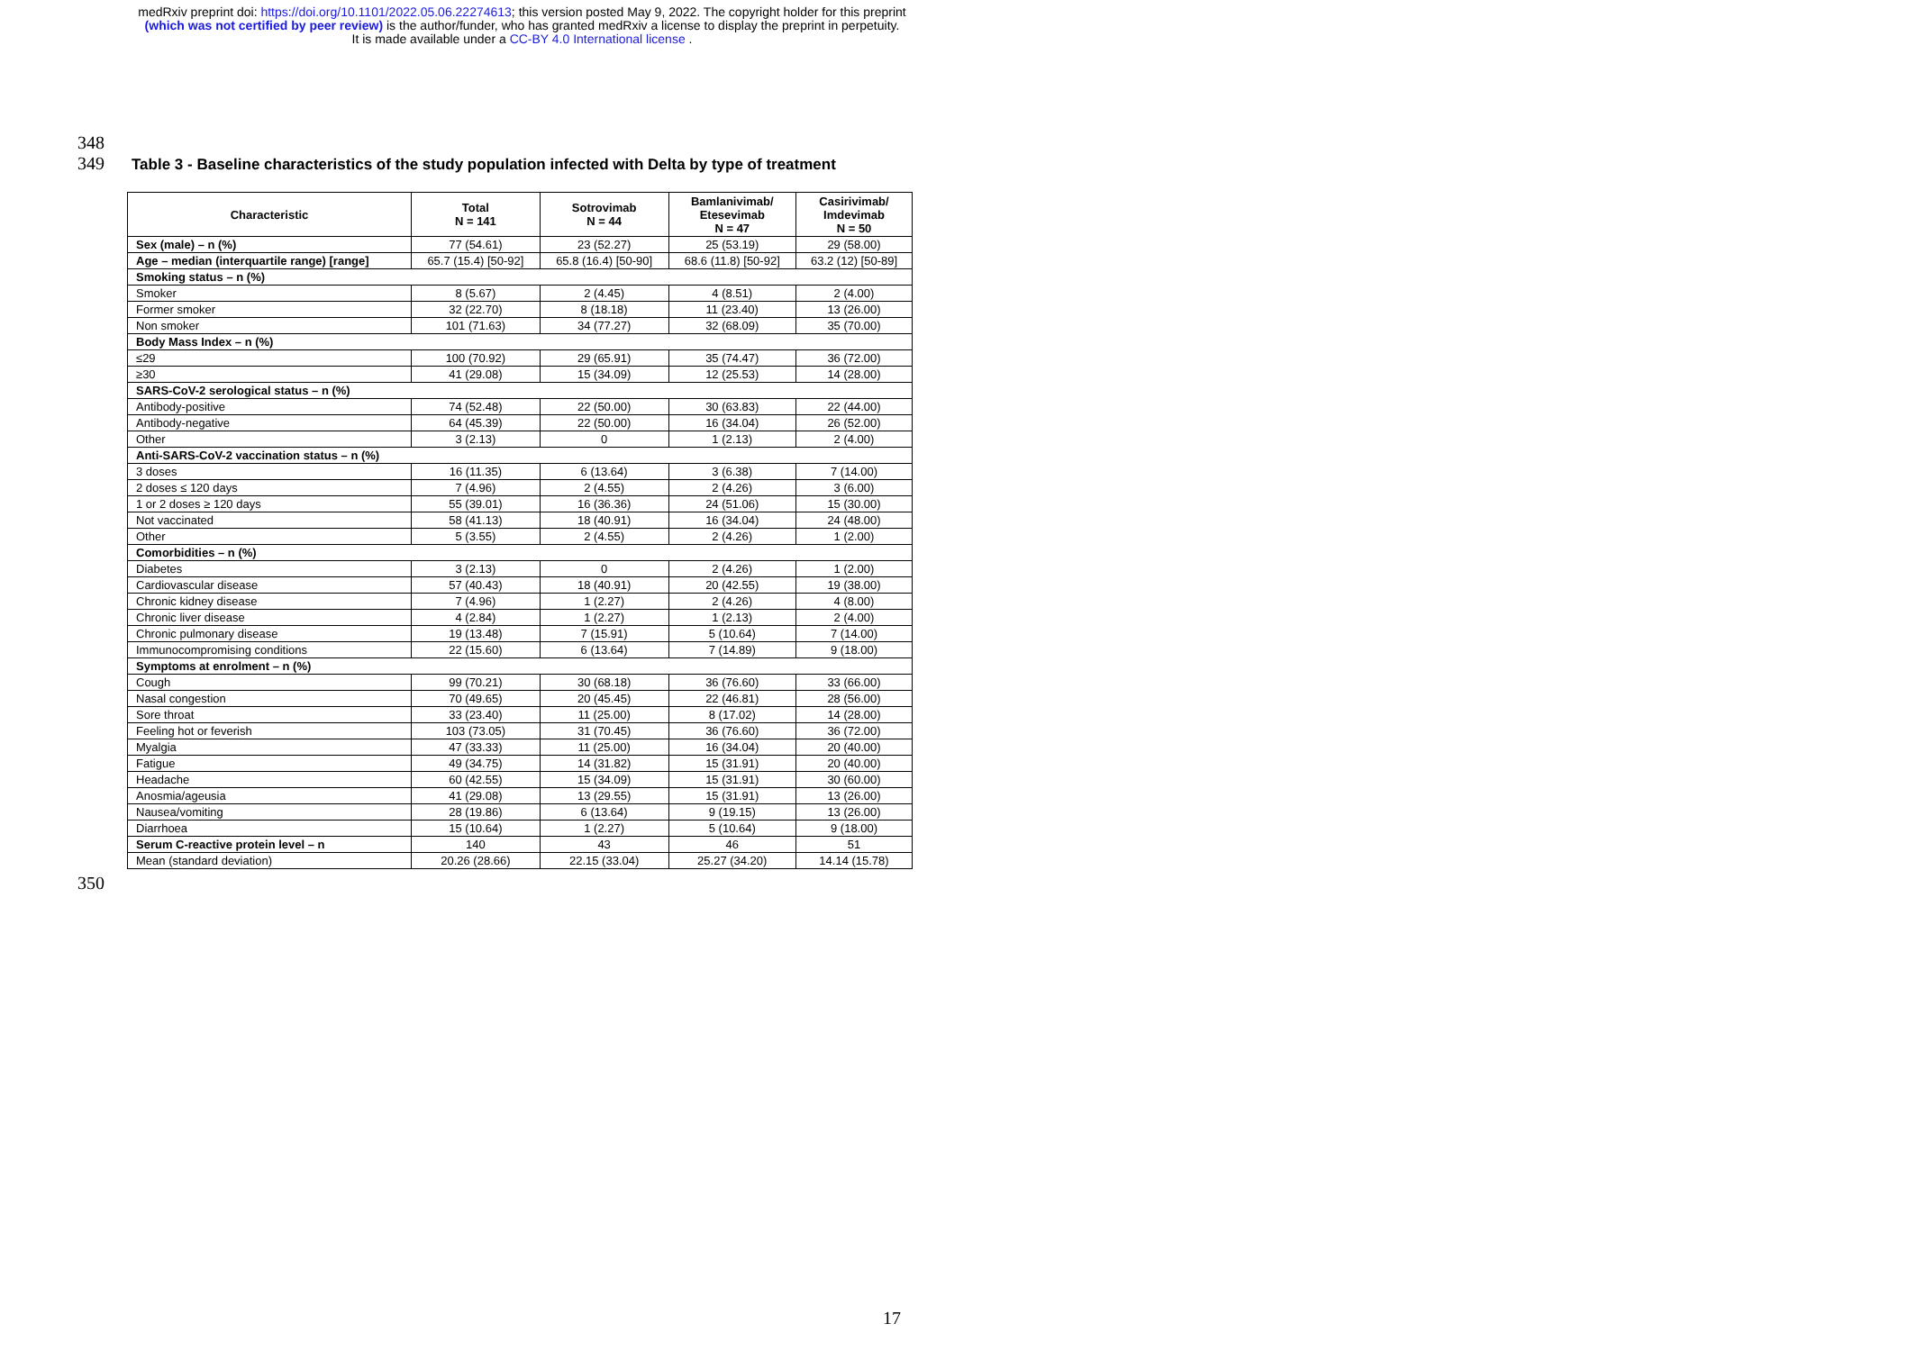medRxiv preprint doi: https://doi.org/10.1101/2022.05.06.22274613; this version posted May 9, 2022. The copyright holder for this preprint
(which was not certified by peer review) is the author/funder, who has granted medRxiv a license to display the preprint in perpetuity.
It is made available under a CC-BY 4.0 International license .
348
349
Table 3 - Baseline characteristics of the study population infected with Delta by type of treatment
| Characteristic | Total N = 141 | Sotrovimab N = 44 | Bamlanivimab/ Etesevimab N = 47 | Casirivimab/ Imdevimab N = 50 |
| --- | --- | --- | --- | --- |
| Sex (male) – n (%) | 77 (54.61) | 23 (52.27) | 25 (53.19) | 29 (58.00) |
| Age – median (interquartile range) [range] | 65.7 (15.4) [50-92] | 65.8 (16.4) [50-90] | 68.6 (11.8) [50-92] | 63.2 (12) [50-89] |
| Smoking status – n (%) | | | | |
| Smoker | 8 (5.67) | 2 (4.45) | 4 (8.51) | 2 (4.00) |
| Former smoker | 32 (22.70) | 8 (18.18) | 11 (23.40) | 13 (26.00) |
| Non smoker | 101 (71.63) | 34 (77.27) | 32 (68.09) | 35 (70.00) |
| Body Mass Index – n (%) | | | | |
| ≤29 | 100 (70.92) | 29 (65.91) | 35 (74.47) | 36 (72.00) |
| ≥30 | 41 (29.08) | 15 (34.09) | 12 (25.53) | 14 (28.00) |
| SARS-CoV-2 serological status – n (%) | | | | |
| Antibody-positive | 74 (52.48) | 22 (50.00) | 30 (63.83) | 22 (44.00) |
| Antibody-negative | 64 (45.39) | 22 (50.00) | 16 (34.04) | 26 (52.00) |
| Other | 3 (2.13) | 0 | 1 (2.13) | 2 (4.00) |
| Anti-SARS-CoV-2 vaccination status – n (%) | | | | |
| 3 doses | 16 (11.35) | 6 (13.64) | 3 (6.38) | 7 (14.00) |
| 2 doses ≤ 120 days | 7 (4.96) | 2 (4.55) | 2 (4.26) | 3 (6.00) |
| 1 or 2 doses ≥ 120 days | 55 (39.01) | 16 (36.36) | 24 (51.06) | 15 (30.00) |
| Not vaccinated | 58 (41.13) | 18 (40.91) | 16 (34.04) | 24 (48.00) |
| Other | 5 (3.55) | 2 (4.55) | 2 (4.26) | 1 (2.00) |
| Comorbidities – n (%) | | | | |
| Diabetes | 3 (2.13) | 0 | 2 (4.26) | 1 (2.00) |
| Cardiovascular disease | 57 (40.43) | 18 (40.91) | 20 (42.55) | 19 (38.00) |
| Chronic kidney disease | 7 (4.96) | 1 (2.27) | 2 (4.26) | 4 (8.00) |
| Chronic liver disease | 4 (2.84) | 1 (2.27) | 1 (2.13) | 2 (4.00) |
| Chronic pulmonary disease | 19 (13.48) | 7 (15.91) | 5 (10.64) | 7 (14.00) |
| Immunocompromising conditions | 22 (15.60) | 6 (13.64) | 7 (14.89) | 9 (18.00) |
| Symptoms at enrolment – n (%) | | | | |
| Cough | 99 (70.21) | 30 (68.18) | 36 (76.60) | 33 (66.00) |
| Nasal congestion | 70 (49.65) | 20 (45.45) | 22 (46.81) | 28 (56.00) |
| Sore throat | 33 (23.40) | 11 (25.00) | 8 (17.02) | 14 (28.00) |
| Feeling hot or feverish | 103 (73.05) | 31 (70.45) | 36 (76.60) | 36 (72.00) |
| Myalgia | 47 (33.33) | 11 (25.00) | 16 (34.04) | 20 (40.00) |
| Fatigue | 49 (34.75) | 14 (31.82) | 15 (31.91) | 20 (40.00) |
| Headache | 60 (42.55) | 15 (34.09) | 15 (31.91) | 30 (60.00) |
| Anosmia/ageusia | 41 (29.08) | 13 (29.55) | 15 (31.91) | 13 (26.00) |
| Nausea/vomiting | 28 (19.86) | 6 (13.64) | 9 (19.15) | 13 (26.00) |
| Diarrhoea | 15 (10.64) | 1 (2.27) | 5 (10.64) | 9 (18.00) |
| Serum C-reactive protein level – n | 140 | 43 | 46 | 51 |
| Mean (standard deviation) | 20.26 (28.66) | 22.15 (33.04) | 25.27 (34.20) | 14.14 (15.78) |
350
17